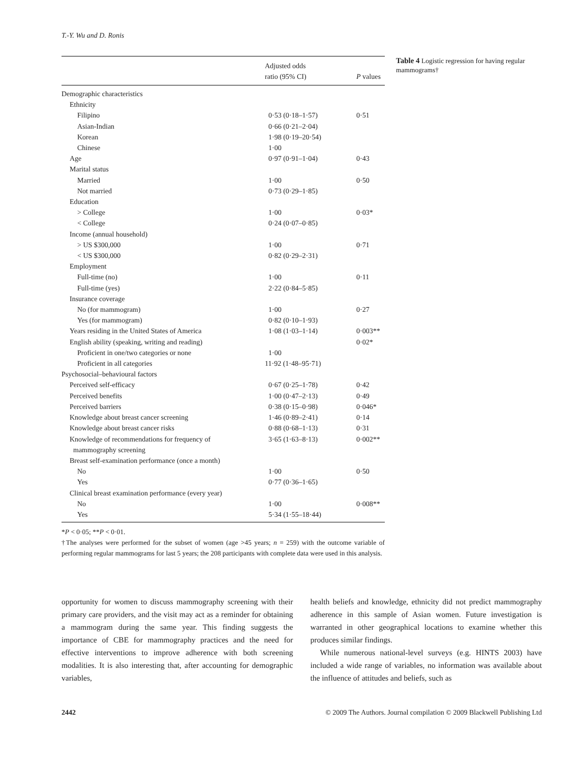T.-Y. Wu and D. Ronis
| | Adjusted odds ratio (95% CI) | P values |
| --- | --- | --- |
| Demographic characteristics | | |
| Ethnicity | | |
| Filipino | 0·53 (0·18–1·57) | 0·51 |
| Asian-Indian | 0·66 (0·21–2·04) | |
| Korean | 1·98 (0·19–20·54) | |
| Chinese | 1·00 | |
| Age | 0·97 (0·91–1·04) | 0·43 |
| Marital status | | |
| Married | 1·00 | 0·50 |
| Not married | 0·73 (0·29–1·85) | |
| Education | | |
| > College | 1·00 | 0·03* |
| < College | 0·24 (0·07–0·85) | |
| Income (annual household) | | |
| > US $300,000 | 1·00 | 0·71 |
| < US $300,000 | 0·82 (0·29–2·31) | |
| Employment | | |
| Full-time (no) | 1·00 | 0·11 |
| Full-time (yes) | 2·22 (0·84–5·85) | |
| Insurance coverage | | |
| No (for mammogram) | 1·00 | 0·27 |
| Yes (for mammogram) | 0·82 (0·10–1·93) | |
| Years residing in the United States of America | 1·08 (1·03–1·14) | 0·003** |
| English ability (speaking, writing and reading) | | 0·02* |
| Proficient in one/two categories or none | 1·00 | |
| Proficient in all categories | 11·92 (1·48–95·71) | |
| Psychosocial–behavioural factors | | |
| Perceived self-efficacy | 0·67 (0·25–1·78) | 0·42 |
| Perceived benefits | 1·00 (0·47–2·13) | 0·49 |
| Perceived barriers | 0·38 (0·15–0·98) | 0·046* |
| Knowledge about breast cancer screening | 1·46 (0·89–2·41) | 0·14 |
| Knowledge about breast cancer risks | 0·88 (0·68–1·13) | 0·31 |
| Knowledge of recommendations for frequency of mammography screening | 3·65 (1·63–8·13) | 0·002** |
| Breast self-examination performance (once a month) | | |
| No | 1·00 | 0·50 |
| Yes | 0·77 (0·36–1·65) | |
| Clinical breast examination performance (every year) | | |
| No | 1·00 | 0·008** |
| Yes | 5·34 (1·55–18·44) | |
*P < 0·05; **P < 0·01.
†The analyses were performed for the subset of women (age >45 years; n = 259) with the outcome variable of performing regular mammograms for last 5 years; the 208 participants with complete data were used in this analysis.
Table 4 Logistic regression for having regular mammograms†
opportunity for women to discuss mammography screening with their primary care providers, and the visit may act as a reminder for obtaining a mammogram during the same year. This finding suggests the importance of CBE for mammography practices and the need for effective interventions to improve adherence with both screening modalities. It is also interesting that, after accounting for demographic variables,
health beliefs and knowledge, ethnicity did not predict mammography adherence in this sample of Asian women. Future investigation is warranted in other geographical locations to examine whether this produces similar findings.
While numerous national-level surveys (e.g. HINTS 2003) have included a wide range of variables, no information was available about the influence of attitudes and beliefs, such as
2442 © 2009 The Authors. Journal compilation © 2009 Blackwell Publishing Ltd